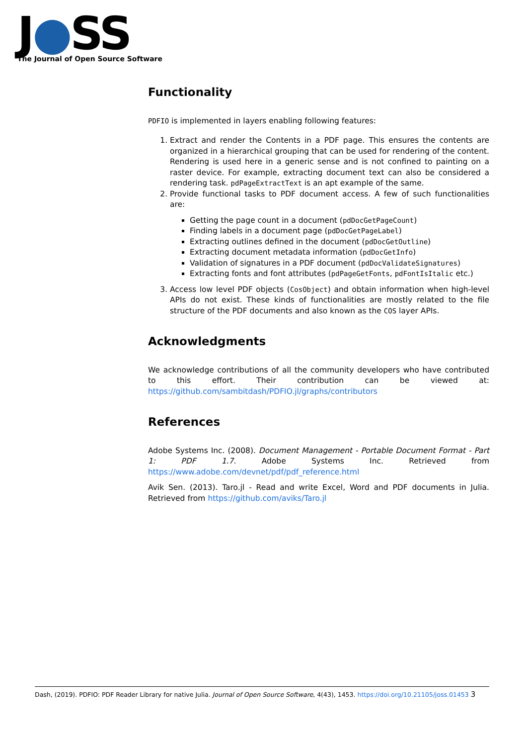J●SS
The Journal of Open Source Software
Functionality
PDFIO is implemented in layers enabling following features:
1. Extract and render the Contents in a PDF page. This ensures the contents are organized in a hierarchical grouping that can be used for rendering of the content. Rendering is used here in a generic sense and is not confined to painting on a raster device. For example, extracting document text can also be considered a rendering task. pdPageExtractText is an apt example of the same.
2. Provide functional tasks to PDF document access. A few of such functionalities are:
Getting the page count in a document (pdDocGetPageCount)
Finding labels in a document page (pdDocGetPageLabel)
Extracting outlines defined in the document (pdDocGetOutline)
Extracting document metadata information (pdDocGetInfo)
Validation of signatures in a PDF document (pdDocValidateSignatures)
Extracting fonts and font attributes (pdPageGetFonts, pdFontIsItalic etc.)
3. Access low level PDF objects (CosObject) and obtain information when high-level APIs do not exist. These kinds of functionalities are mostly related to the file structure of the PDF documents and also known as the COS layer APIs.
Acknowledgments
We acknowledge contributions of all the community developers who have contributed to this effort. Their contribution can be viewed at: https://github.com/sambitdash/PDFIO.jl/graphs/contributors
References
Adobe Systems Inc. (2008). Document Management - Portable Document Format - Part 1: PDF 1.7. Adobe Systems Inc. Retrieved from https://www.adobe.com/devnet/pdf/pdf_reference.html
Avik Sen. (2013). Taro.jl - Read and write Excel, Word and PDF documents in Julia. Retrieved from https://github.com/aviks/Taro.jl
Dash, (2019). PDFIO: PDF Reader Library for native Julia. Journal of Open Source Software, 4(43), 1453. https://doi.org/10.21105/joss.01453 3